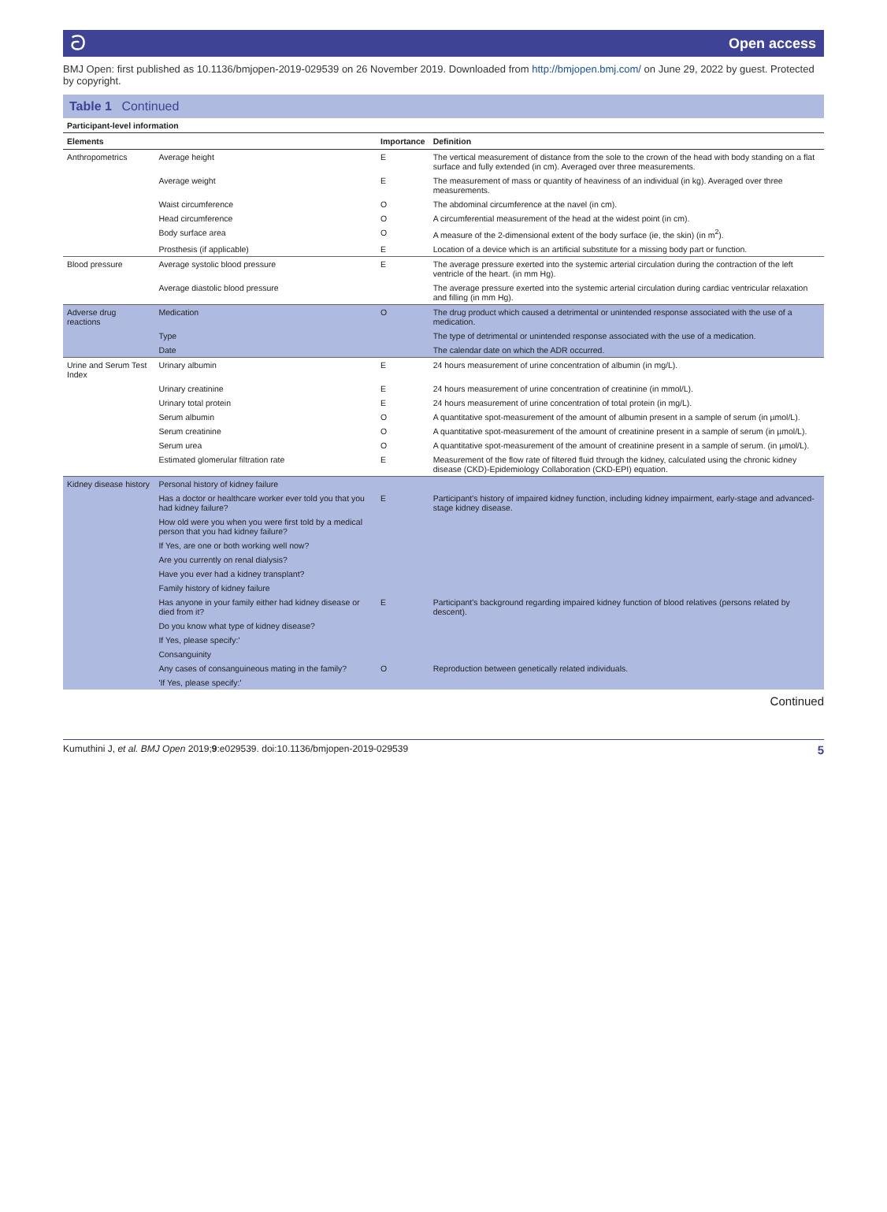ට Open access
BMJ Open: first published as 10.1136/bmjopen-2019-029539 on 26 November 2019. Downloaded from http://bmjopen.bmj.com/ on June 29, 2022 by guest. Protected by copyright.
Table 1 Continued
| Participant-level information | | | |
| Elements | | Importance | Definition |
| Anthropometrics | Average height | E | The vertical measurement of distance from the sole to the crown of the head with body standing on a flat surface and fully extended (in cm). Averaged over three measurements. |
| | Average weight | E | The measurement of mass or quantity of heaviness of an individual (in kg). Averaged over three measurements. |
| | Waist circumference | O | The abdominal circumference at the navel (in cm). |
| | Head circumference | O | A circumferential measurement of the head at the widest point (in cm). |
| | Body surface area | O | A measure of the 2-dimensional extent of the body surface (ie, the skin) (in m<sup>2</sup>). |
| | Prosthesis (if applicable) | E | Location of a device which is an artificial substitute for a missing body part or function. |
| Blood pressure | Average systolic blood pressure | E | The average pressure exerted into the systemic arterial circulation during the contraction of the left ventricle of the heart. (in mm Hg). |
| | Average diastolic blood pressure | | The average pressure exerted into the systemic arterial circulation during cardiac ventricular relaxation and filling (in mm Hg). |
| Adverse drug reactions | Medication | O | The drug product which caused a detrimental or unintended response associated with the use of a medication. |
| | Type | | The type of detrimental or unintended response associated with the use of a medication. |
| | Date | | The calendar date on which the ADR occurred. |
| Urine and Serum Test Index | Urinary albumin | E | 24 hours measurement of urine concentration of albumin (in mg/L). |
| | Urinary creatinine | E | 24 hours measurement of urine concentration of creatinine (in mmol/L). |
| | Urinary total protein | E | 24 hours measurement of urine concentration of total protein (in mg/L). |
| | Serum albumin | O | A quantitative spot-measurement of the amount of albumin present in a sample of serum (in µmol/L). |
| | Serum creatinine | O | A quantitative spot-measurement of the amount of creatinine present in a sample of serum (in µmol/L). |
| | Serum urea | O | A quantitative spot-measurement of the amount of creatinine present in a sample of serum. (in µmol/L). |
| | Estimated glomerular filtration rate | E | Measurement of the flow rate of filtered fluid through the kidney, calculated using the chronic kidney disease (CKD)-Epidemiology Collaboration (CKD-EPI) equation. |
| Kidney disease history | Personal history of kidney failure | | |
| | Has a doctor or healthcare worker ever told you that you had kidney failure? | E | Participant's history of impaired kidney function, including kidney impairment, early-stage and advanced-stage kidney disease. |
| | How old were you when you were first told by a medical person that you had kidney failure? | | |
| | If Yes, are one or both working well now? | | |
| | Are you currently on renal dialysis? | | |
| | Have you ever had a kidney transplant? | | |
| | Family history of kidney failure | | |
| | Has anyone in your family either had kidney disease or died from it? | E | Participant's background regarding impaired kidney function of blood relatives (persons related by descent). |
| | Do you know what type of kidney disease? | | |
| | If Yes, please specify:' | | |
| | Consanguinity | | |
| | Any cases of consanguineous mating in the family? | O | Reproduction between genetically related individuals. |
| | 'If Yes, please specify:' | | |
Continued
Kumuthini J, et al. BMJ Open 2019;9:e029539. doi:10.1136/bmjopen-2019-029539 5